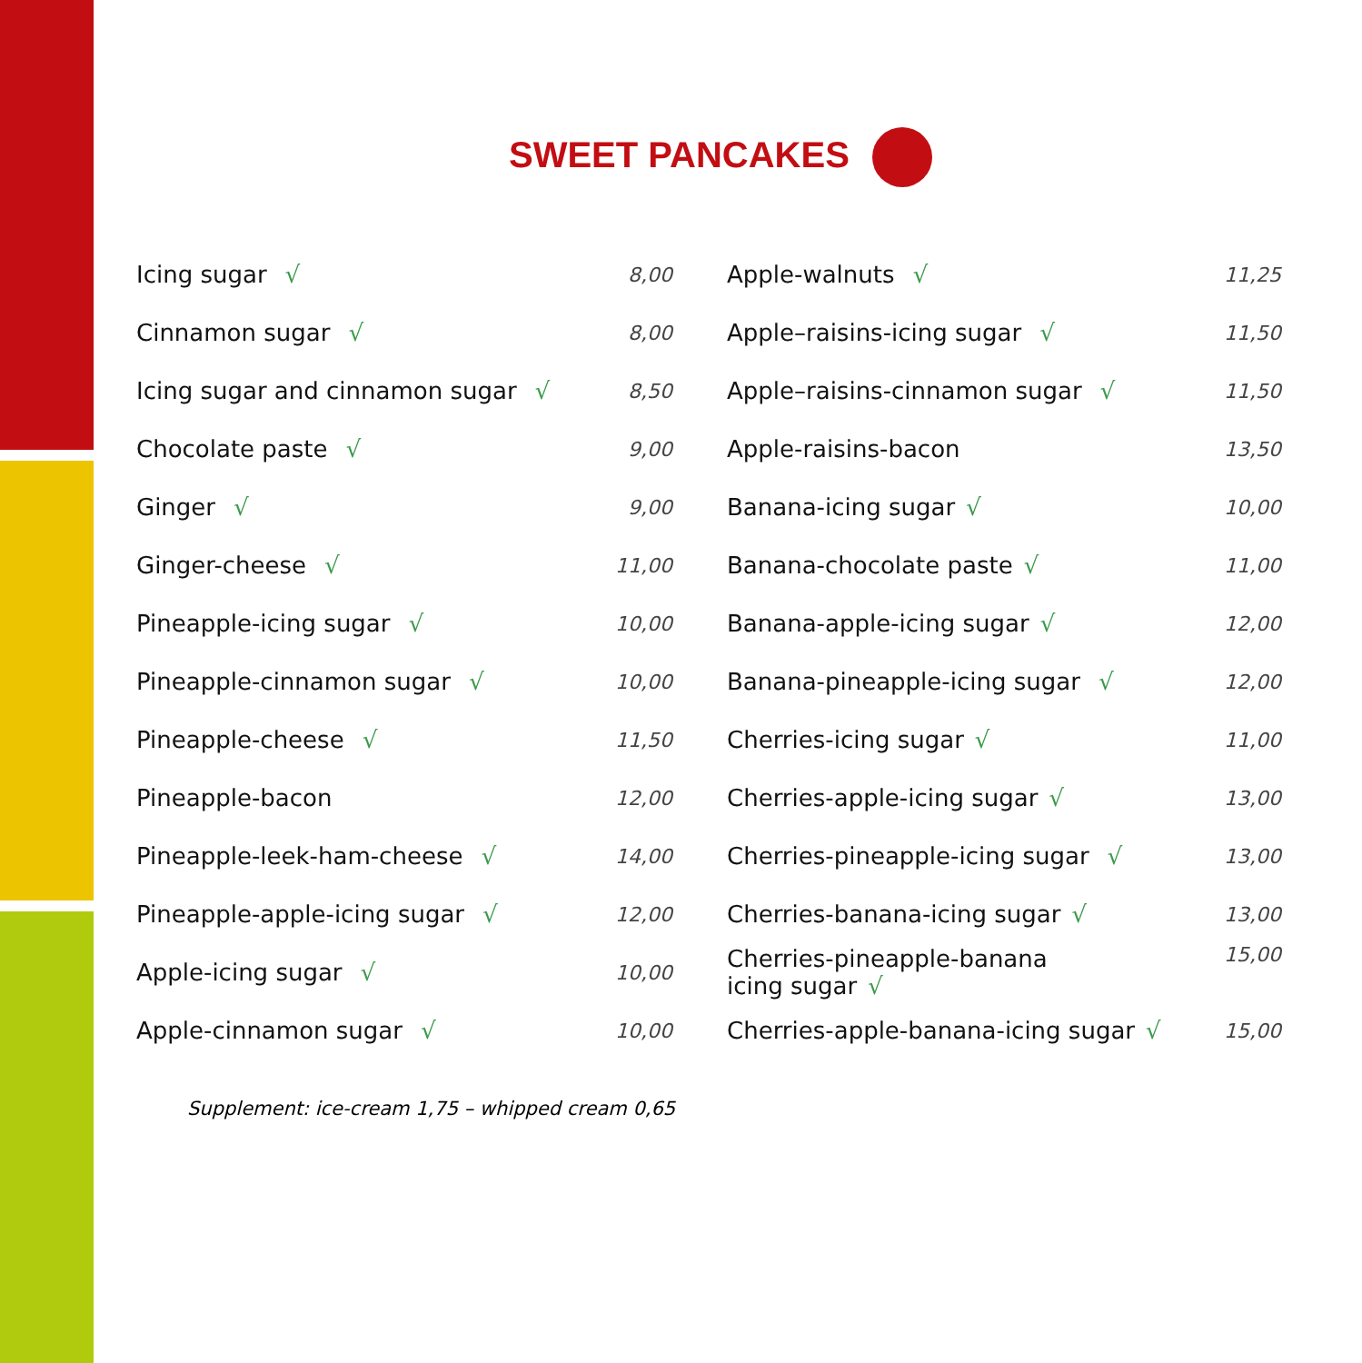SWEET PANCAKES
| Icing sugar √ | 8,00 |
| Cinnamon sugar √ | 8,00 |
| Icing sugar and cinnamon sugar √ | 8,50 |
| Chocolate paste √ | 9,00 |
| Ginger √ | 9,00 |
| Ginger-cheese √ | 11,00 |
| Pineapple-icing sugar √ | 10,00 |
| Pineapple-cinnamon sugar √ | 10,00 |
| Pineapple-cheese √ | 11,50 |
| Pineapple-bacon | 12,00 |
| Pineapple-leek-ham-cheese √ | 14,00 |
| Pineapple-apple-icing sugar √ | 12,00 |
| Apple-icing sugar √ | 10,00 |
| Apple-cinnamon sugar √ | 10,00 |
| Apple-walnuts √ | 11,25 |
| Apple–raisins-icing sugar √ | 11,50 |
| Apple–raisins-cinnamon sugar √ | 11,50 |
| Apple-raisins-bacon | 13,50 |
| Banana-icing sugar √ | 10,00 |
| Banana-chocolate paste √ | 11,00 |
| Banana-apple-icing sugar √ | 12,00 |
| Banana-pineapple-icing sugar √ | 12,00 |
| Cherries-icing sugar √ | 11,00 |
| Cherries-apple-icing sugar √ | 13,00 |
| Cherries-pineapple-icing sugar √ | 13,00 |
| Cherries-banana-icing sugar √ | 13,00 |
| Cherries-pineapple-banana icing sugar √ | 15,00 |
| Cherries-apple-banana-icing sugar √ | 15,00 |
Supplement: ice-cream 1,75 – whipped cream 0,65